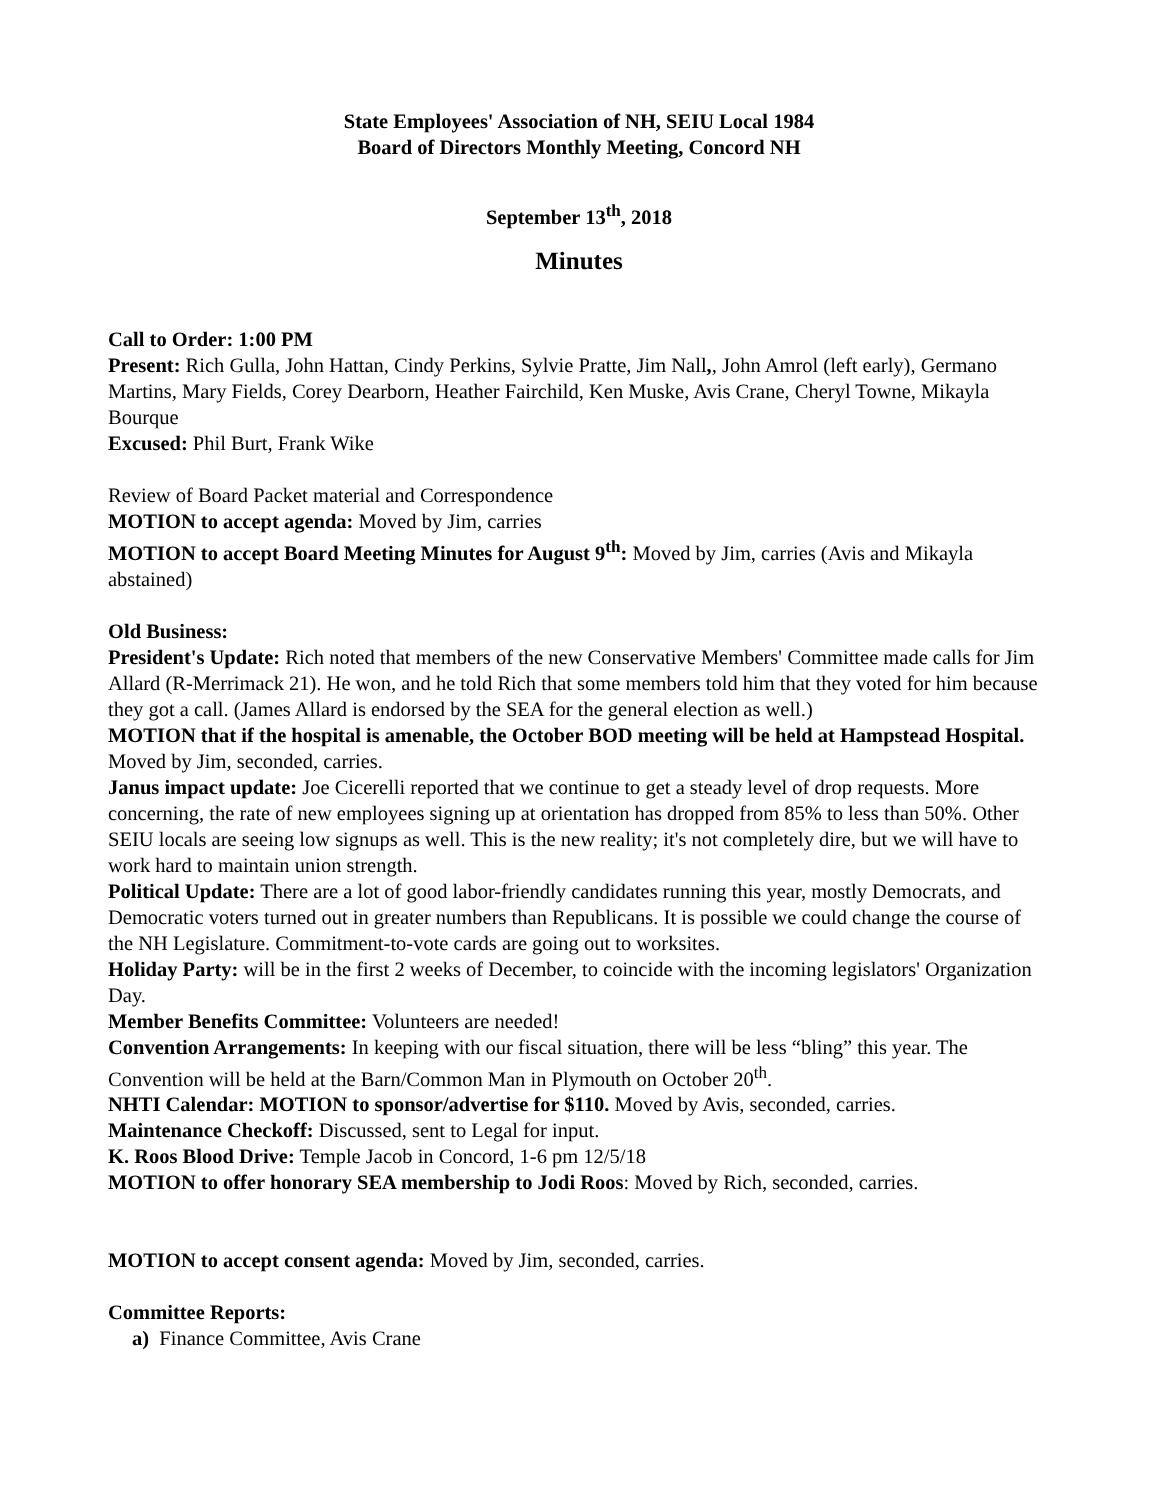State Employees' Association of NH, SEIU Local 1984
Board of Directors Monthly Meeting, Concord NH
September 13<sup>th</sup>, 2018
Minutes
Call to Order: 1:00 PM
Present: Rich Gulla, John Hattan, Cindy Perkins, Sylvie Pratte, Jim Nall,, John Amrol (left early), Germano Martins, Mary Fields, Corey Dearborn, Heather Fairchild, Ken Muske, Avis Crane, Cheryl Towne, Mikayla Bourque
Excused: Phil Burt, Frank Wike
Review of Board Packet material and Correspondence
MOTION to accept agenda: Moved by Jim, carries
MOTION to accept Board Meeting Minutes for August 9<sup>th</sup>: Moved by Jim, carries (Avis and Mikayla abstained)
Old Business:
President's Update: Rich noted that members of the new Conservative Members' Committee made calls for Jim Allard (R-Merrimack 21). He won, and he told Rich that some members told him that they voted for him because they got a call. (James Allard is endorsed by the SEA for the general election as well.)
MOTION that if the hospital is amenable, the October BOD meeting will be held at Hampstead Hospital. Moved by Jim, seconded, carries.
Janus impact update: Joe Cicerelli reported that we continue to get a steady level of drop requests. More concerning, the rate of new employees signing up at orientation has dropped from 85% to less than 50%. Other SEIU locals are seeing low signups as well. This is the new reality; it's not completely dire, but we will have to work hard to maintain union strength.
Political Update: There are a lot of good labor-friendly candidates running this year, mostly Democrats, and Democratic voters turned out in greater numbers than Republicans. It is possible we could change the course of the NH Legislature. Commitment-to-vote cards are going out to worksites.
Holiday Party: will be in the first 2 weeks of December, to coincide with the incoming legislators' Organization Day.
Member Benefits Committee: Volunteers are needed!
Convention Arrangements: In keeping with our fiscal situation, there will be less “bling” this year. The Convention will be held at the Barn/Common Man in Plymouth on October 20<sup>th</sup>.
NHTI Calendar: MOTION to sponsor/advertise for $110. Moved by Avis, seconded, carries.
Maintenance Checkoff: Discussed, sent to Legal for input.
K. Roos Blood Drive: Temple Jacob in Concord, 1-6 pm 12/5/18
MOTION to offer honorary SEA membership to Jodi Roos: Moved by Rich, seconded, carries.
MOTION to accept consent agenda: Moved by Jim, seconded, carries.
Committee Reports:
a) Finance Committee, Avis Crane